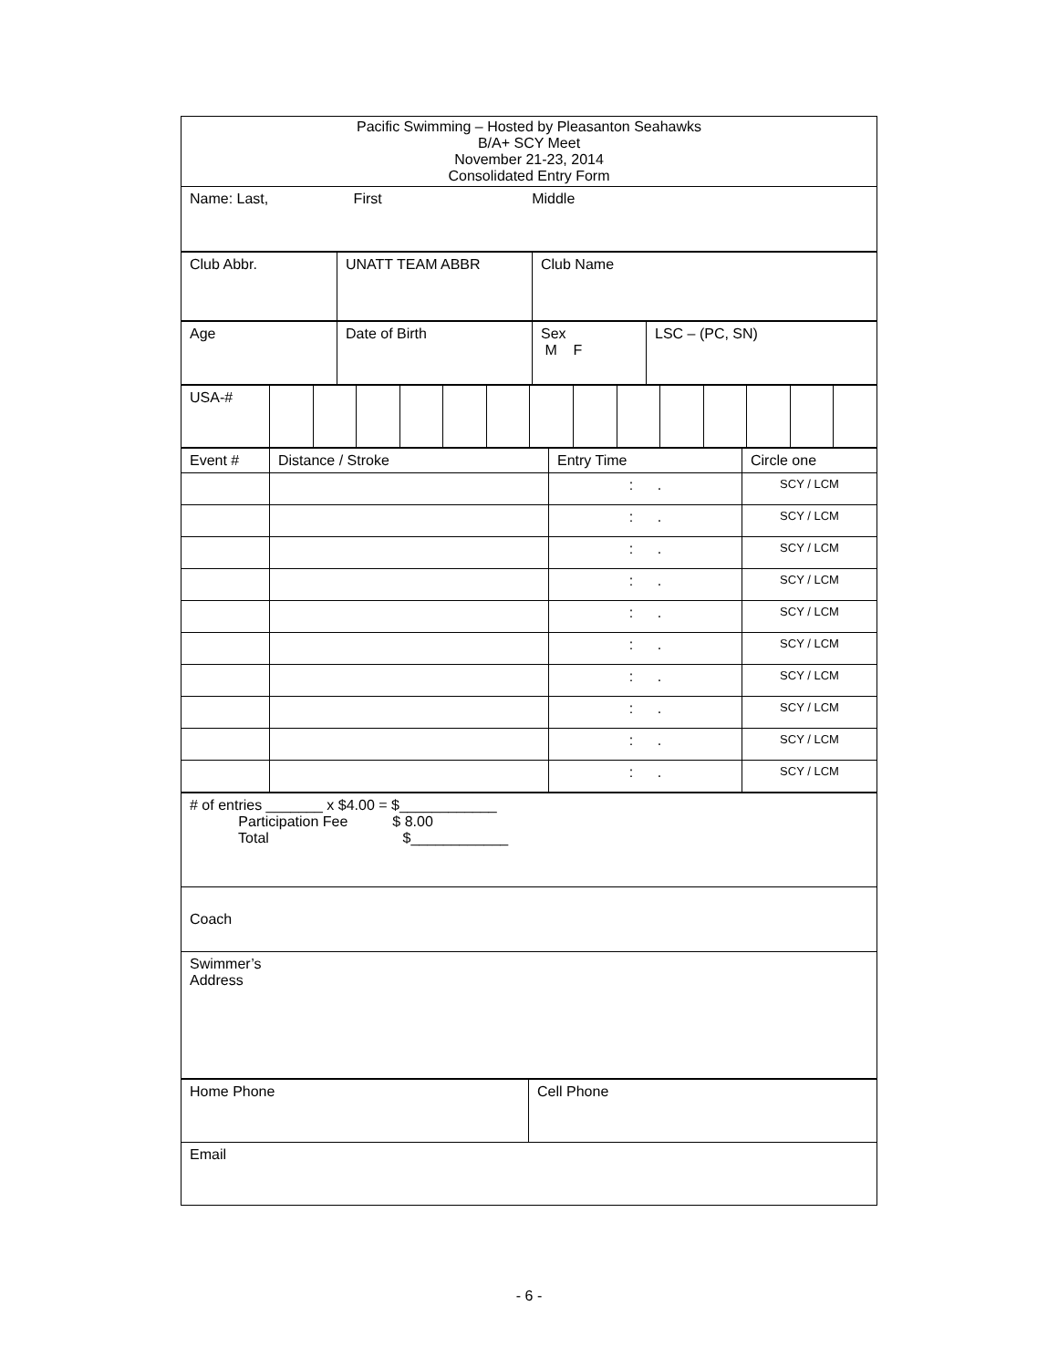| Pacific Swimming – Hosted by Pleasanton Seahawks B/A+ SCY Meet November 21-23, 2014 Consolidated Entry Form |
| Name: Last, First Middle |
| Club Abbr. | UNATT TEAM ABBR | Club Name |
| Age | Date of Birth | Sex M F | LSC – (PC, SN) |
| USA-# | | | | | | | | | | | | | | |
| Event # | Distance / Stroke | Entry Time | Circle one |
| | | : . | SCY / LCM |
| | | : . | SCY / LCM |
| | | : . | SCY / LCM |
| | | : . | SCY / LCM |
| | | : . | SCY / LCM |
| | | : . | SCY / LCM |
| | | : . | SCY / LCM |
| | | : . | SCY / LCM |
| | | : . | SCY / LCM |
| | | : . | SCY / LCM |
| # of entries _______ x $4.00 = $____________ Participation Fee $ 8.00 Total $____________ |
| Coach |
| Swimmer’s Address |
| Home Phone | Cell Phone |
| Email | |
- 6 -